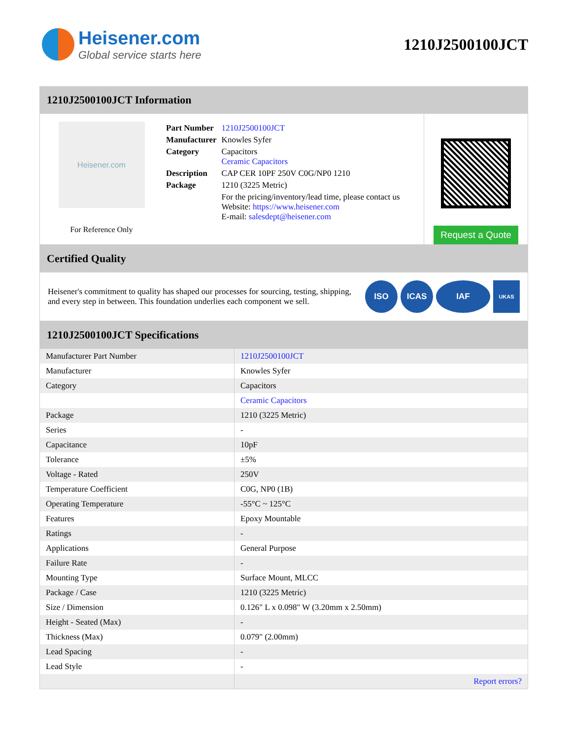Heisener.com
Global service starts here
1210J2500100JCT
1210J2500100JCT Information
Heisener.com
For Reference Only
| Part Number | 1210J2500100JCT |
| Manufacturer | Knowles Syfer |
| Category | Capacitors Ceramic Capacitors |
| Description | CAP CER 10PF 250V C0G/NP0 1210 |
| Package | 1210 (3225 Metric) |
| | For the pricing/inventory/lead time, please contact us Website: https://www.heisener.com E-mail: salesdept@heisener.com |
Request a Quote
Certified Quality
Heisener's commitment to quality has shaped our processes for sourcing, testing, shipping, and every step in between. This foundation underlies each component we sell.
ISO ICAS IAF
UKAS
1210J2500100JCT Specifications
| Manufacturer Part Number | 1210J2500100JCT |
| Manufacturer | Knowles Syfer |
| Category | Capacitors |
| | Ceramic Capacitors |
| Package | 1210 (3225 Metric) |
| Series | - |
| Capacitance | 10pF |
| Tolerance | ±5% |
| Voltage - Rated | 250V |
| Temperature Coefficient | C0G, NP0 (1B) |
| Operating Temperature | -55°C ~ 125°C |
| Features | Epoxy Mountable |
| Ratings | - |
| Applications | General Purpose |
| Failure Rate | - |
| Mounting Type | Surface Mount, MLCC |
| Package / Case | 1210 (3225 Metric) |
| Size / Dimension | 0.126" L x 0.098" W (3.20mm x 2.50mm) |
| Height - Seated (Max) | - |
| Thickness (Max) | 0.079" (2.00mm) |
| Lead Spacing | - |
| Lead Style | - |
| | Report errors? |